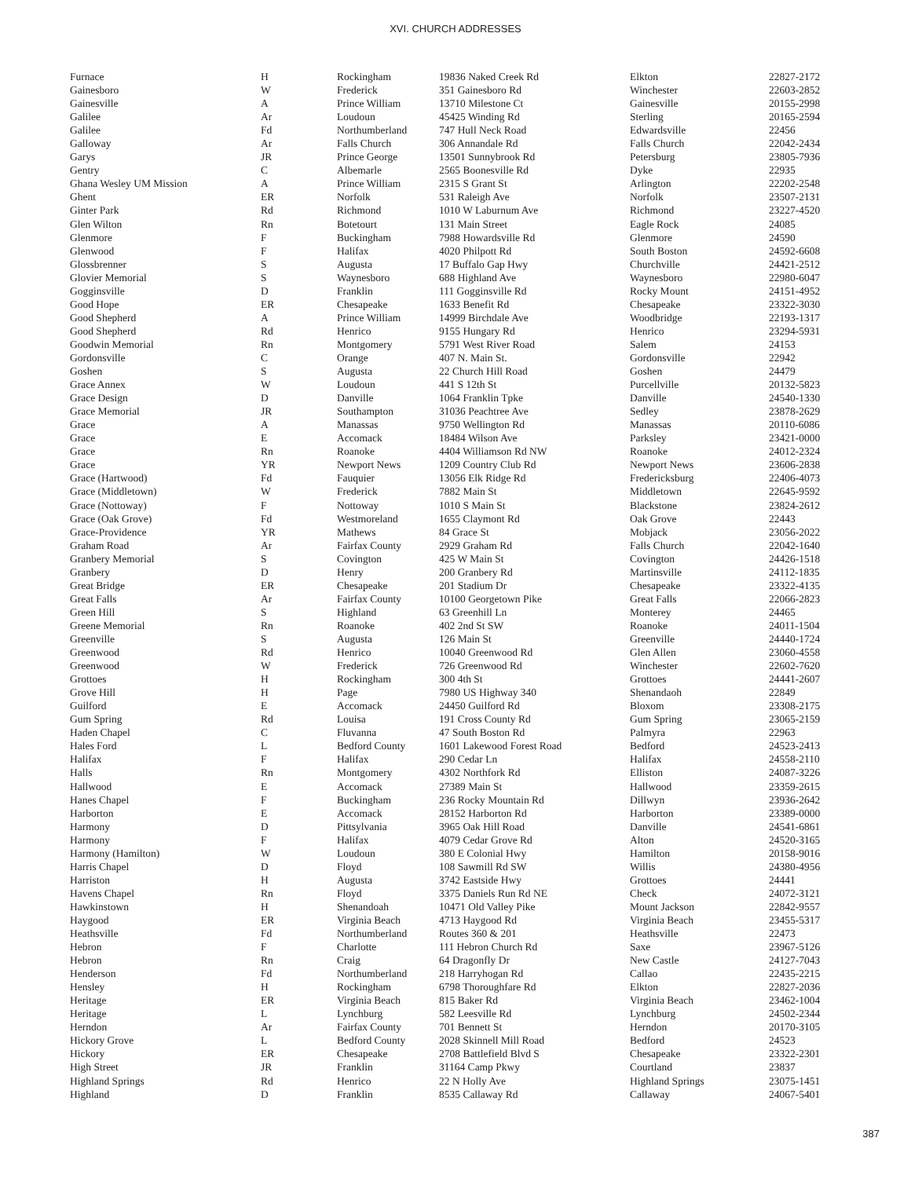XVI. CHURCH ADDRESSES
| Furnace | H | Rockingham | 19836 Naked Creek Rd | Elkton | 22827-2172 |
| Gainesboro | W | Frederick | 351 Gainesboro Rd | Winchester | 22603-2852 |
| Gainesville | A | Prince William | 13710 Milestone Ct | Gainesville | 20155-2998 |
| Galilee | Ar | Loudoun | 45425 Winding Rd | Sterling | 20165-2594 |
| Galilee | Fd | Northumberland | 747 Hull Neck Road | Edwardsville | 22456 |
| Galloway | Ar | Falls Church | 306 Annandale Rd | Falls Church | 22042-2434 |
| Garys | JR | Prince George | 13501 Sunnybrook Rd | Petersburg | 23805-7936 |
| Gentry | C | Albemarle | 2565 Boonesville Rd | Dyke | 22935 |
| Ghana Wesley UM Mission | A | Prince William | 2315 S Grant St | Arlington | 22202-2548 |
| Ghent | ER | Norfolk | 531 Raleigh Ave | Norfolk | 23507-2131 |
| Ginter Park | Rd | Richmond | 1010 W Laburnum Ave | Richmond | 23227-4520 |
| Glen Wilton | Rn | Botetourt | 131 Main Street | Eagle Rock | 24085 |
| Glenmore | F | Buckingham | 7988 Howardsville Rd | Glenmore | 24590 |
| Glenwood | F | Halifax | 4020 Philpott Rd | South Boston | 24592-6608 |
| Glossbrenner | S | Augusta | 17 Buffalo Gap Hwy | Churchville | 24421-2512 |
| Glovier Memorial | S | Waynesboro | 688 Highland Ave | Waynesboro | 22980-6047 |
| Gogginsville | D | Franklin | 111 Gogginsville Rd | Rocky Mount | 24151-4952 |
| Good Hope | ER | Chesapeake | 1633 Benefit Rd | Chesapeake | 23322-3030 |
| Good Shepherd | A | Prince William | 14999 Birchdale Ave | Woodbridge | 22193-1317 |
| Good Shepherd | Rd | Henrico | 9155 Hungary Rd | Henrico | 23294-5931 |
| Goodwin Memorial | Rn | Montgomery | 5791 West River Road | Salem | 24153 |
| Gordonsville | C | Orange | 407 N. Main St. | Gordonsville | 22942 |
| Goshen | S | Augusta | 22 Church Hill Road | Goshen | 24479 |
| Grace Annex | W | Loudoun | 441 S 12th St | Purcellville | 20132-5823 |
| Grace Design | D | Danville | 1064 Franklin Tpke | Danville | 24540-1330 |
| Grace Memorial | JR | Southampton | 31036 Peachtree Ave | Sedley | 23878-2629 |
| Grace | A | Manassas | 9750 Wellington Rd | Manassas | 20110-6086 |
| Grace | E | Accomack | 18484 Wilson Ave | Parksley | 23421-0000 |
| Grace | Rn | Roanoke | 4404 Williamson Rd NW | Roanoke | 24012-2324 |
| Grace | YR | Newport News | 1209 Country Club Rd | Newport News | 23606-2838 |
| Grace (Hartwood) | Fd | Fauquier | 13056 Elk Ridge Rd | Fredericksburg | 22406-4073 |
| Grace (Middletown) | W | Frederick | 7882 Main St | Middletown | 22645-9592 |
| Grace (Nottoway) | F | Nottoway | 1010 S Main St | Blackstone | 23824-2612 |
| Grace (Oak Grove) | Fd | Westmoreland | 1655 Claymont Rd | Oak Grove | 22443 |
| Grace-Providence | YR | Mathews | 84 Grace St | Mobjack | 23056-2022 |
| Graham Road | Ar | Fairfax County | 2929 Graham Rd | Falls Church | 22042-1640 |
| Granbery Memorial | S | Covington | 425 W Main St | Covington | 24426-1518 |
| Granbery | D | Henry | 200 Granbery Rd | Martinsville | 24112-1835 |
| Great Bridge | ER | Chesapeake | 201 Stadium Dr | Chesapeake | 23322-4135 |
| Great Falls | Ar | Fairfax County | 10100 Georgetown Pike | Great Falls | 22066-2823 |
| Green Hill | S | Highland | 63 Greenhill Ln | Monterey | 24465 |
| Greene Memorial | Rn | Roanoke | 402 2nd St SW | Roanoke | 24011-1504 |
| Greenville | S | Augusta | 126 Main St | Greenville | 24440-1724 |
| Greenwood | Rd | Henrico | 10040 Greenwood Rd | Glen Allen | 23060-4558 |
| Greenwood | W | Frederick | 726 Greenwood Rd | Winchester | 22602-7620 |
| Grottoes | H | Rockingham | 300 4th St | Grottoes | 24441-2607 |
| Grove Hill | H | Page | 7980 US Highway 340 | Shenandaoh | 22849 |
| Guilford | E | Accomack | 24450 Guilford Rd | Bloxom | 23308-2175 |
| Gum Spring | Rd | Louisa | 191 Cross County Rd | Gum Spring | 23065-2159 |
| Haden Chapel | C | Fluvanna | 47 South Boston Rd | Palmyra | 22963 |
| Hales Ford | L | Bedford County | 1601 Lakewood Forest Road | Bedford | 24523-2413 |
| Halifax | F | Halifax | 290 Cedar Ln | Halifax | 24558-2110 |
| Halls | Rn | Montgomery | 4302 Northfork Rd | Elliston | 24087-3226 |
| Hallwood | E | Accomack | 27389 Main St | Hallwood | 23359-2615 |
| Hanes Chapel | F | Buckingham | 236 Rocky Mountain Rd | Dillwyn | 23936-2642 |
| Harborton | E | Accomack | 28152 Harborton Rd | Harborton | 23389-0000 |
| Harmony | D | Pittsylvania | 3965 Oak Hill Road | Danville | 24541-6861 |
| Harmony | F | Halifax | 4079 Cedar Grove Rd | Alton | 24520-3165 |
| Harmony (Hamilton) | W | Loudoun | 380 E Colonial Hwy | Hamilton | 20158-9016 |
| Harris Chapel | D | Floyd | 108 Sawmill Rd SW | Willis | 24380-4956 |
| Harriston | H | Augusta | 3742 Eastside Hwy | Grottoes | 24441 |
| Havens Chapel | Rn | Floyd | 3375 Daniels Run Rd NE | Check | 24072-3121 |
| Hawkinstown | H | Shenandoah | 10471 Old Valley Pike | Mount Jackson | 22842-9557 |
| Haygood | ER | Virginia Beach | 4713 Haygood Rd | Virginia Beach | 23455-5317 |
| Heathsville | Fd | Northumberland | Routes 360 & 201 | Heathsville | 22473 |
| Hebron | F | Charlotte | 111 Hebron Church Rd | Saxe | 23967-5126 |
| Hebron | Rn | Craig | 64 Dragonfly Dr | New Castle | 24127-7043 |
| Henderson | Fd | Northumberland | 218 Harryhogan Rd | Callao | 22435-2215 |
| Hensley | H | Rockingham | 6798 Thoroughfare Rd | Elkton | 22827-2036 |
| Heritage | ER | Virginia Beach | 815 Baker Rd | Virginia Beach | 23462-1004 |
| Heritage | L | Lynchburg | 582 Leesville Rd | Lynchburg | 24502-2344 |
| Herndon | Ar | Fairfax County | 701 Bennett St | Herndon | 20170-3105 |
| Hickory Grove | L | Bedford County | 2028 Skinnell Mill Road | Bedford | 24523 |
| Hickory | ER | Chesapeake | 2708 Battlefield Blvd S | Chesapeake | 23322-2301 |
| High Street | JR | Franklin | 31164 Camp Pkwy | Courtland | 23837 |
| Highland Springs | Rd | Henrico | 22 N Holly Ave | Highland Springs | 23075-1451 |
| Highland | D | Franklin | 8535 Callaway Rd | Callaway | 24067-5401 |
387